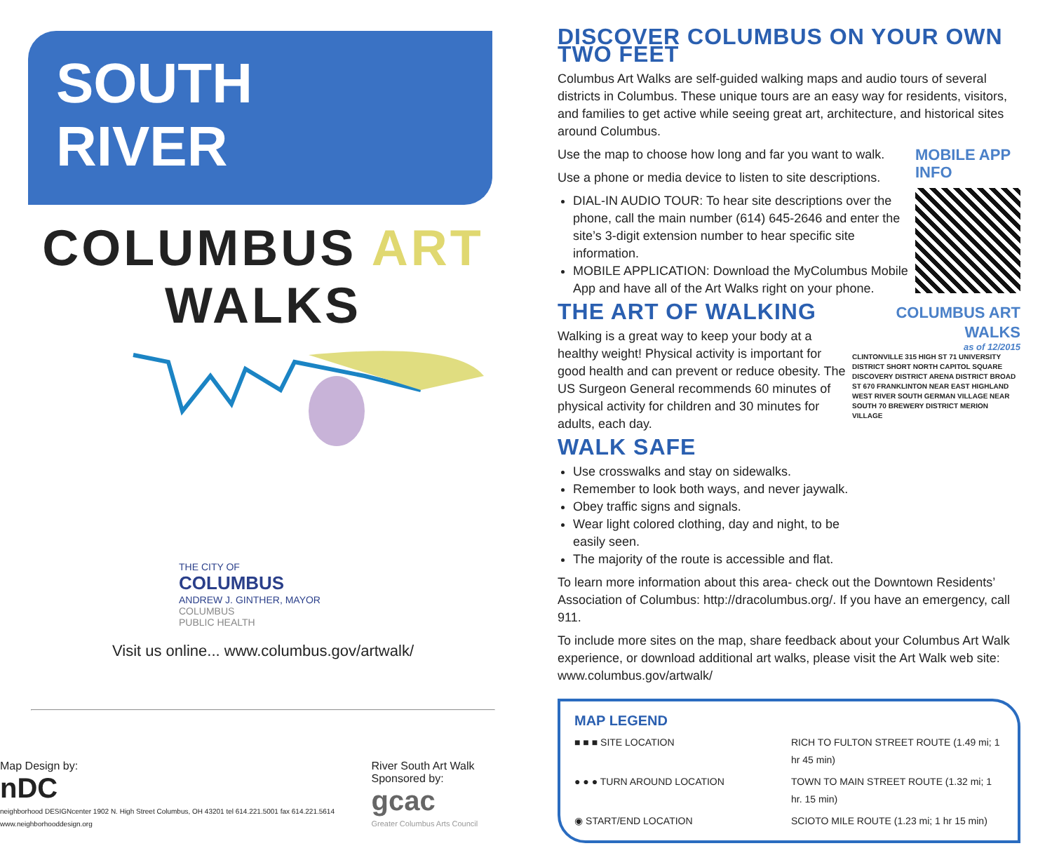SOUTH
RIVER
COLUMBUS ART WALKS
THE CITY OF
COLUMBUS
ANDREW J. GINTHER, MAYOR
COLUMBUS
PUBLIC HEALTH
Visit us online... www.columbus.gov/artwalk/
Map Design by:
nDC
neighborhood DESIGNcenter 1902 N. High Street Columbus, OH 43201 tel 614.221.5001 fax 614.221.5614 www.neighborhooddesign.org
River South Art Walk Sponsored by:
gcac
Greater Columbus Arts Council
DISCOVER COLUMBUS ON YOUR OWN TWO FEET
Columbus Art Walks are self-guided walking maps and audio tours of several districts in Columbus. These unique tours are an easy way for residents, visitors, and families to get active while seeing great art, architecture, and historical sites around Columbus.
Use the map to choose how long and far you want to walk.
Use a phone or media device to listen to site descriptions.
DIAL-IN AUDIO TOUR: To hear site descriptions over the phone, call the main number (614) 645-2646 and enter the site’s 3-digit extension number to hear specific site information.
MOBILE APPLICATION: Download the MyColumbus Mobile App and have all of the Art Walks right on your phone.
MOBILE APP INFO
THE ART OF WALKING
Walking is a great way to keep your body at a healthy weight! Physical activity is important for good health and can prevent or reduce obesity. The US Surgeon General recommends 60 minutes of physical activity for children and 30 minutes for adults, each day.
WALK SAFE
Use crosswalks and stay on sidewalks.
Remember to look both ways, and never jaywalk.
Obey traffic signs and signals.
Wear light colored clothing, day and night, to be easily seen.
The majority of the route is accessible and flat.
COLUMBUS ART WALKS
as of 12/2015
CLINTONVILLE 315 HIGH ST 71 UNIVERSITY DISTRICT SHORT NORTH CAPITOL SQUARE DISCOVERY DISTRICT ARENA DISTRICT BROAD ST 670 FRANKLINTON NEAR EAST HIGHLAND WEST RIVER SOUTH GERMAN VILLAGE NEAR SOUTH 70 BREWERY DISTRICT MERION VILLAGE
To learn more information about this area- check out the Downtown Residents’ Association of Columbus: http://dracolumbus.org/. If you have an emergency, call 911.
To include more sites on the map, share feedback about your Columbus Art Walk experience, or download additional art walks, please visit the Art Walk web site: www.columbus.gov/artwalk/
MAP LEGEND
■ ■ ■ SITE LOCATION
RICH TO FULTON STREET ROUTE (1.49 mi; 1 hr 45 min)
● ● ● TURN AROUND LOCATION
TOWN TO MAIN STREET ROUTE (1.32 mi; 1 hr. 15 min)
◉ START/END LOCATION
SCIOTO MILE ROUTE (1.23 mi; 1 hr 15 min)